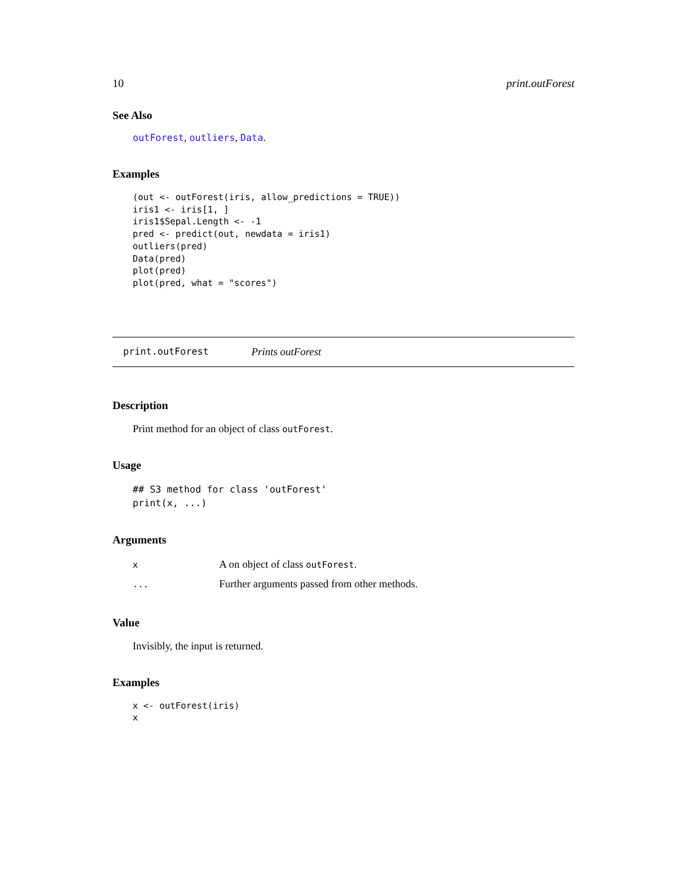10 print.outForest
See Also
outForest, outliers, Data.
Examples
(out <- outForest(iris, allow_predictions = TRUE))
iris1 <- iris[1, ]
iris1$Sepal.Length <- -1
pred <- predict(out, newdata = iris1)
outliers(pred)
Data(pred)
plot(pred)
plot(pred, what = "scores")
print.outForest Prints outForest
Description
Print method for an object of class outForest.
Usage
## S3 method for class 'outForest'
print(x, ...)
Arguments
| x | A on object of class outForest . |
| ... | Further arguments passed from other methods. |
Value
Invisibly, the input is returned.
Examples
x <- outForest(iris)
x